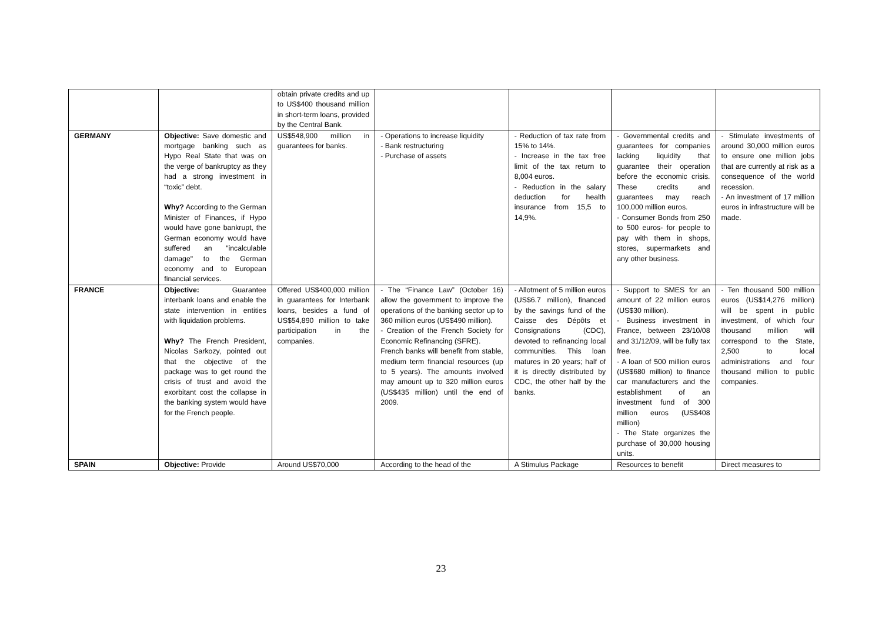| | | obtain private credits and up to US$400 thousand million in short-term loans, provided by the Central Bank. | | | | |
| GERMANY | Objective: Save domestic and mortgage banking such as Hypo Real State that was on the verge of bankruptcy as they had a strong investment in “toxic” debt. Why? According to the German Minister of Finances, if Hypo would have gone bankrupt, the German economy would have suffered an "incalculable damage" to the German economy and to European financial services. | US$548,900 million in guarantees for banks. | - Operations to increase liquidity - Bank restructuring - Purchase of assets | - Reduction of tax rate from 15% to 14%. - Increase in the tax free limit of the tax return to 8,004 euros. - Reduction in the salary deduction for health insurance from 15,5 to 14,9%. | - Governmental credits and guarantees for companies lacking liquidity that guarantee their operation before the economic crisis. These credits and guarantees may reach 100,000 million euros. - Consumer Bonds from 250 to 500 euros- for people to pay with them in shops, stores, supermarkets and any other business. | - Stimulate investments of around 30,000 million euros to ensure one million jobs that are currently at risk as a consequence of the world recession. - An investment of 17 million euros in infrastructure will be made. |
| FRANCE | Objective: Guarantee interbank loans and enable the state intervention in entities with liquidation problems. Why? The French President, Nicolas Sarkozy, pointed out that the objective of the package was to get round the crisis of trust and avoid the exorbitant cost the collapse in the banking system would have for the French people. | Offered US$400,000 million in guarantees for Interbank loans, besides a fund of US$54,890 million to take participation in the companies. | - The “Finance Law” (October 16) allow the government to improve the operations of the banking sector up to 360 million euros (US$490 million). - Creation of the French Society for Economic Refinancing (SFRE). French banks will benefit from stable, medium term financial resources (up to 5 years). The amounts involved may amount up to 320 million euros (US$435 million) until the end of 2009. | - Allotment of 5 million euros (US$6.7 million), financed by the savings fund of the Caisse des Dépôts et Consignations (CDC), devoted to refinancing local communities. This loan matures in 20 years; half of it is directly distributed by CDC, the other half by the banks. | - Support to SMES for an amount of 22 million euros (US$30 million). - Business investment in France, between 23/10/08 and 31/12/09, will be fully tax free. - A loan of 500 million euros (US$680 million) to finance car manufacturers and the establishment of an investment fund of 300 million euros (US$408 million) - The State organizes the purchase of 30,000 housing units. | - Ten thousand 500 million euros (US$14,276 million) will be spent in public investment, of which four thousand million will correspond to the State, 2,500 to local administrations and four thousand million to public companies. |
| SPAIN | Objective: Provide | Around US$70,000 | According to the head of the | A Stimulus Package | Resources to benefit | Direct measures to |
23